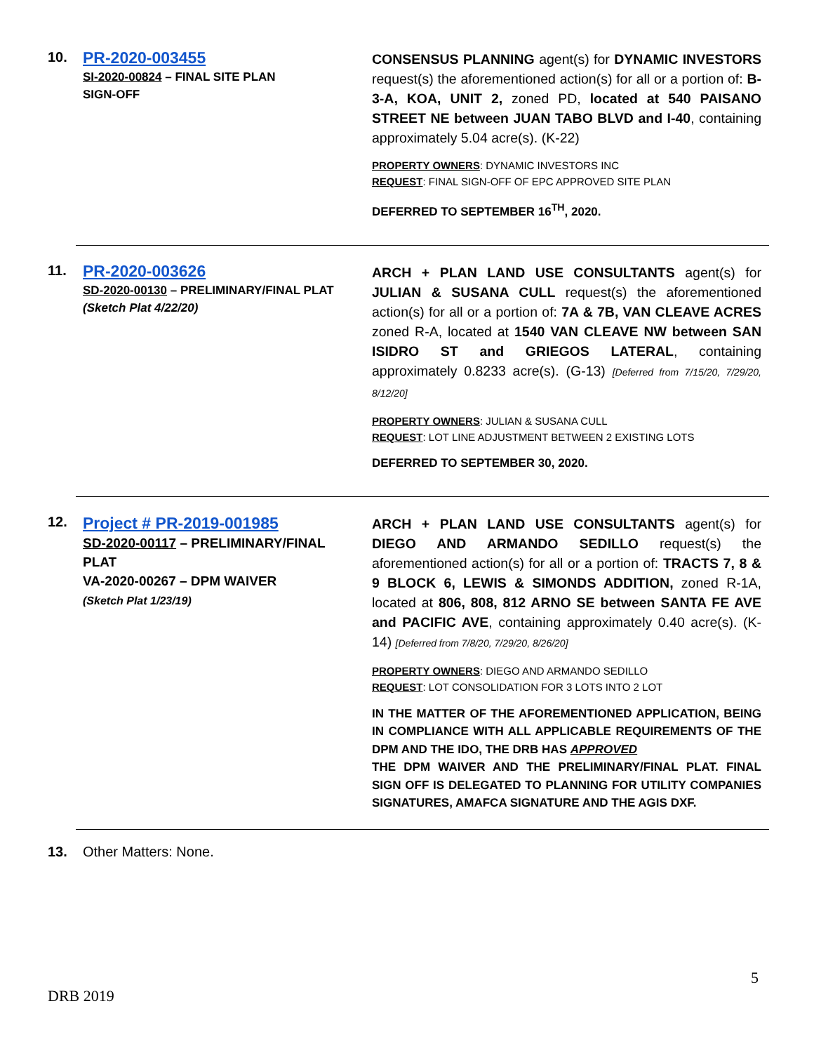10.
PR-2020-003455
SI-2020-00824 – FINAL SITE PLAN
SIGN-OFF
CONSENSUS PLANNING agent(s) for DYNAMIC INVESTORS request(s) the aforementioned action(s) for all or a portion of: B-3-A, KOA, UNIT 2, zoned PD, located at 540 PAISANO STREET NE between JUAN TABO BLVD and I-40, containing approximately 5.04 acre(s). (K-22)
PROPERTY OWNERS: DYNAMIC INVESTORS INC
REQUEST: FINAL SIGN-OFF OF EPC APPROVED SITE PLAN
DEFERRED TO SEPTEMBER 16<sup>TH</sup>, 2020.
11.
PR-2020-003626
SD-2020-00130 – PRELIMINARY/FINAL PLAT
(Sketch Plat 4/22/20)
ARCH + PLAN LAND USE CONSULTANTS agent(s) for JULIAN & SUSANA CULL request(s) the aforementioned action(s) for all or a portion of: 7A & 7B, VAN CLEAVE ACRES zoned R-A, located at 1540 VAN CLEAVE NW between SAN ISIDRO ST and GRIEGOS LATERAL, containing approximately 0.8233 acre(s). (G-13) [Deferred from 7/15/20, 7/29/20, 8/12/20]
PROPERTY OWNERS: JULIAN & SUSANA CULL
REQUEST: LOT LINE ADJUSTMENT BETWEEN 2 EXISTING LOTS
DEFERRED TO SEPTEMBER 30, 2020.
12.
Project # PR-2019-001985
SD-2020-00117 – PRELIMINARY/FINAL PLAT
VA-2020-00267 – DPM WAIVER
(Sketch Plat 1/23/19)
ARCH + PLAN LAND USE CONSULTANTS agent(s) for DIEGO AND ARMANDO SEDILLO request(s) the aforementioned action(s) for all or a portion of: TRACTS 7, 8 & 9 BLOCK 6, LEWIS & SIMONDS ADDITION, zoned R-1A, located at 806, 808, 812 ARNO SE between SANTA FE AVE and PACIFIC AVE, containing approximately 0.40 acre(s). (K-14) [Deferred from 7/8/20, 7/29/20, 8/26/20]
PROPERTY OWNERS: DIEGO AND ARMANDO SEDILLO
REQUEST: LOT CONSOLIDATION FOR 3 LOTS INTO 2 LOT
IN THE MATTER OF THE AFOREMENTIONED APPLICATION, BEING IN COMPLIANCE WITH ALL APPLICABLE REQUIREMENTS OF THE DPM AND THE IDO, THE DRB HAS APPROVED
THE DPM WAIVER AND THE PRELIMINARY/FINAL PLAT. FINAL SIGN OFF IS DELEGATED TO PLANNING FOR UTILITY COMPANIES SIGNATURES, AMAFCA SIGNATURE AND THE AGIS DXF.
13. Other Matters: None.
5
DRB 2019